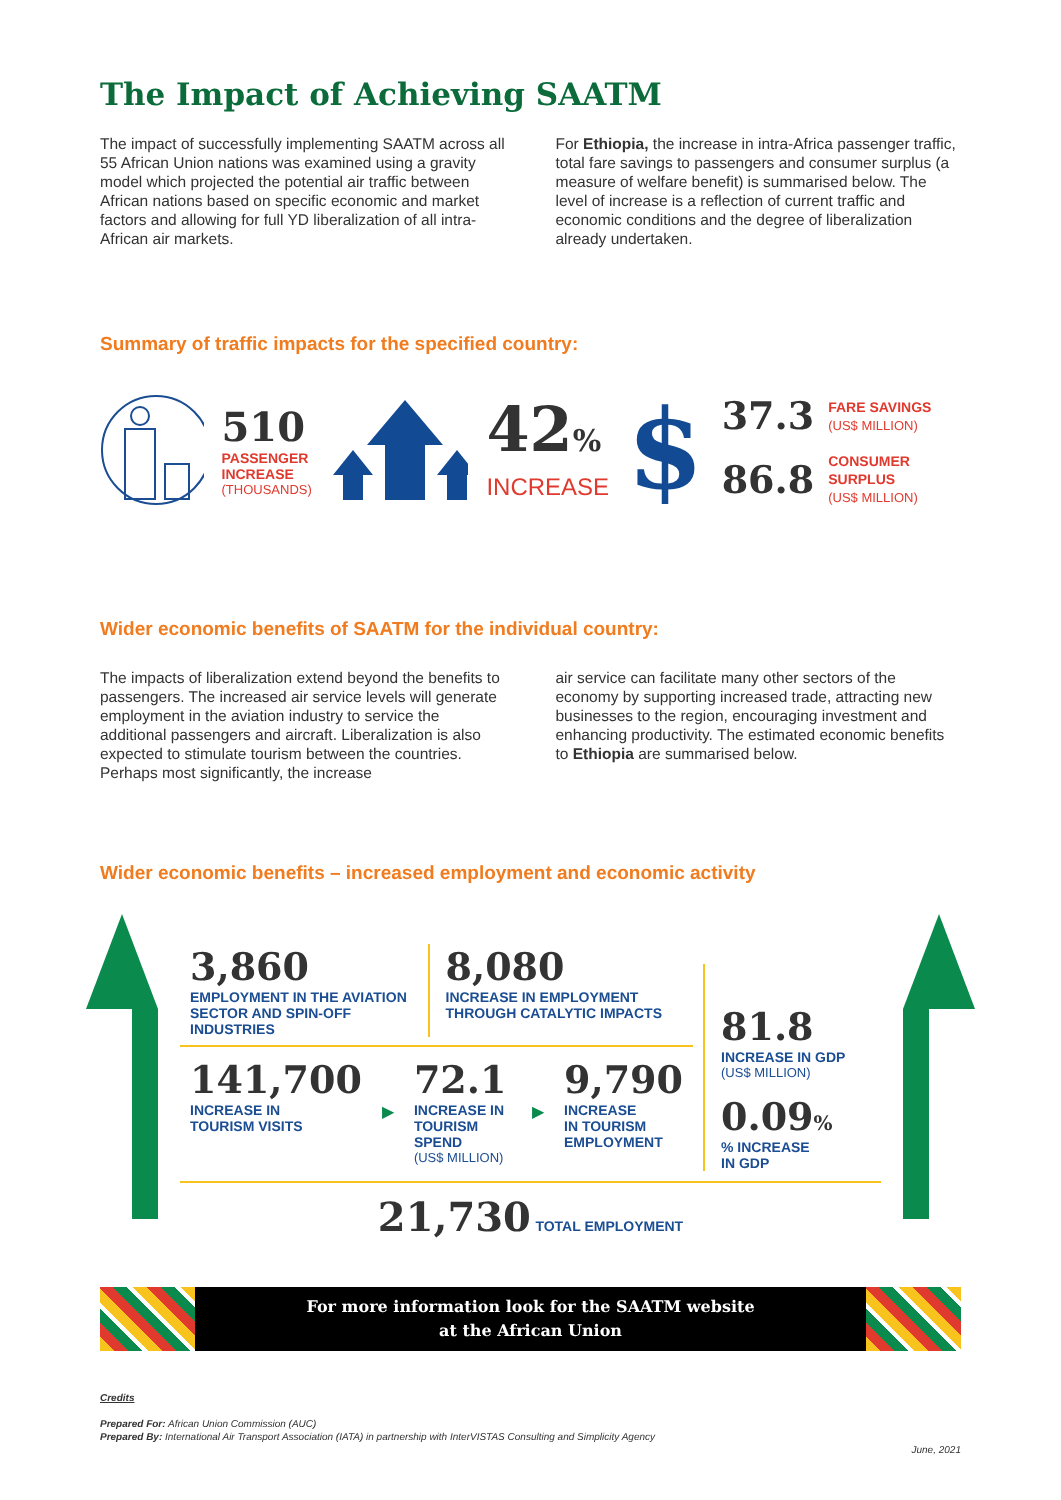The Impact of Achieving SAATM
The impact of successfully implementing SAATM across all 55 African Union nations was examined using a gravity model which projected the potential air traffic between African nations based on specific economic and market factors and allowing for full YD liberalization of all intra-African air markets.
For Ethiopia, the increase in intra-Africa passenger traffic, total fare savings to passengers and consumer surplus (a measure of welfare benefit) is summarised below. The level of increase is a reflection of current traffic and economic conditions and the degree of liberalization already undertaken.
Summary of traffic impacts for the specified country:
510
PASSENGER
INCREASE
(THOUSANDS)
42%
INCREASE
$
37.3 FARE SAVINGS
(US$ MILLION)
86.8 CONSUMER SURPLUS
(US$ MILLION)
Wider economic benefits of SAATM for the individual country:
The impacts of liberalization extend beyond the benefits to passengers. The increased air service levels will generate employment in the aviation industry to service the additional passengers and aircraft. Liberalization is also expected to stimulate tourism between the countries. Perhaps most significantly, the increase
air service can facilitate many other sectors of the economy by supporting increased trade, attracting new businesses to the region, encouraging investment and enhancing productivity. The estimated economic benefits to Ethiopia are summarised below.
Wider economic benefits – increased employment and economic activity
3,860
EMPLOYMENT IN THE AVIATION
SECTOR AND SPIN-OFF INDUSTRIES
8,080
INCREASE IN EMPLOYMENT
THROUGH CATALYTIC IMPACTS
141,700
INCREASE IN
TOURISM VISITS
▶
72.1
INCREASE IN
TOURISM SPEND
(US$ MILLION)
▶
9,790
INCREASE
IN TOURISM
EMPLOYMENT
81.8
INCREASE IN GDP
(US$ MILLION)
0.09%
% INCREASE
IN GDP
21,730 TOTAL EMPLOYMENT
For more information look for the SAATM website
at the African Union
Credits
Prepared For: African Union Commission (AUC)
Prepared By: International Air Transport Association (IATA) in partnership with InterVISTAS Consulting and Simplicity Agency
June, 2021